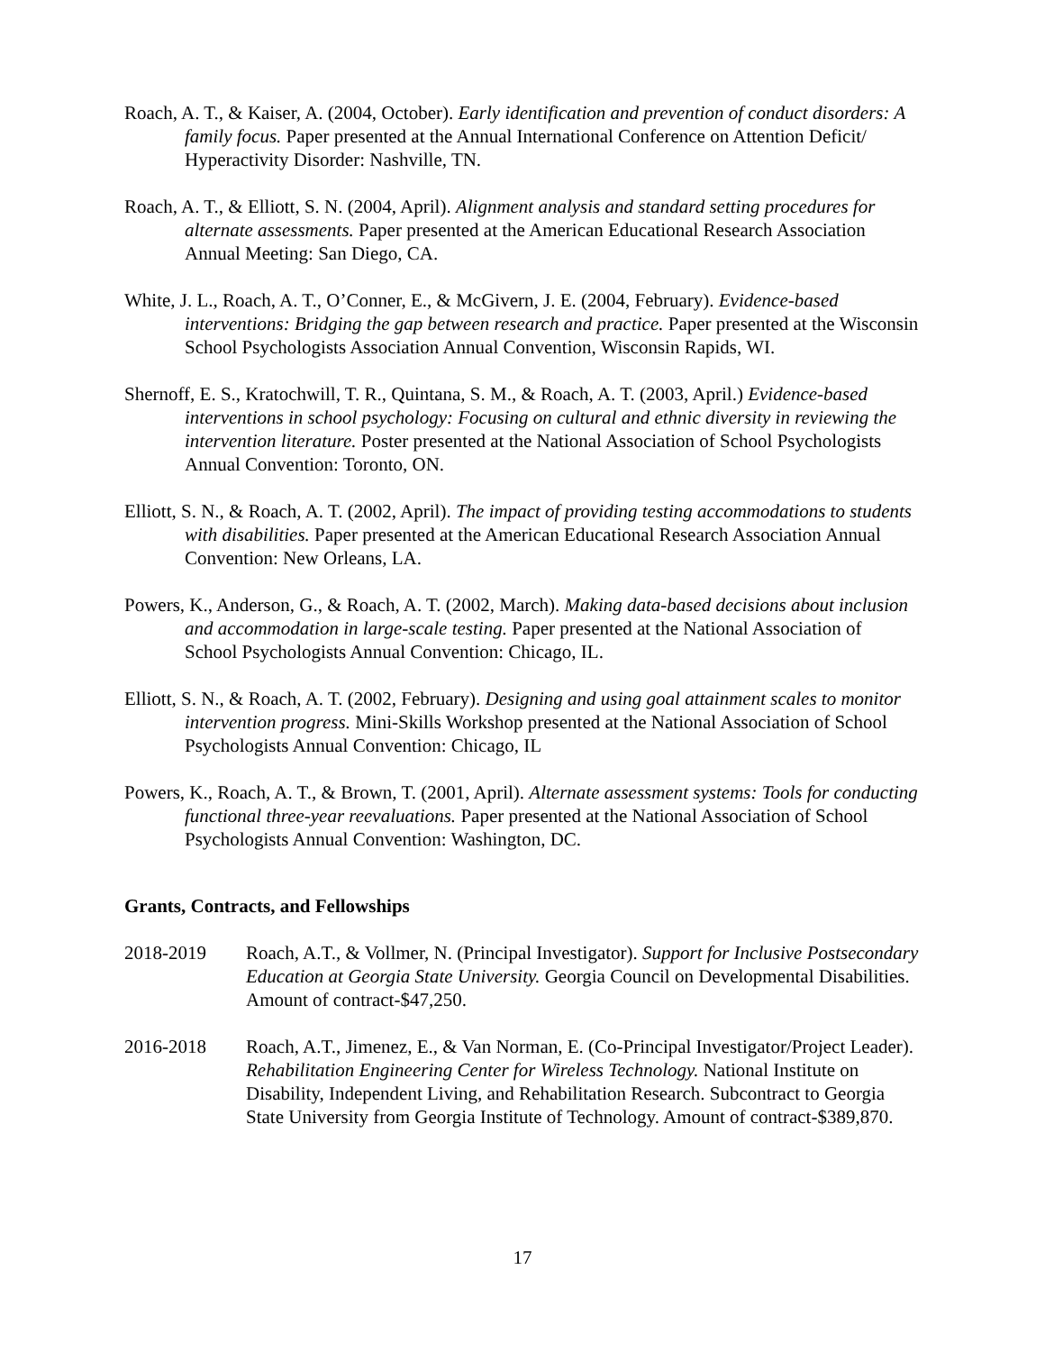Roach, A. T., & Kaiser, A. (2004, October). Early identification and prevention of conduct disorders: A family focus. Paper presented at the Annual International Conference on Attention Deficit/ Hyperactivity Disorder: Nashville, TN.
Roach, A. T., & Elliott, S. N. (2004, April). Alignment analysis and standard setting procedures for alternate assessments. Paper presented at the American Educational Research Association Annual Meeting: San Diego, CA.
White, J. L., Roach, A. T., O’Conner, E., & McGivern, J. E. (2004, February). Evidence-based interventions: Bridging the gap between research and practice. Paper presented at the Wisconsin School Psychologists Association Annual Convention, Wisconsin Rapids, WI.
Shernoff, E. S., Kratochwill, T. R., Quintana, S. M., & Roach, A. T. (2003, April.) Evidence-based interventions in school psychology: Focusing on cultural and ethnic diversity in reviewing the intervention literature. Poster presented at the National Association of School Psychologists Annual Convention: Toronto, ON.
Elliott, S. N., & Roach, A. T. (2002, April). The impact of providing testing accommodations to students with disabilities. Paper presented at the American Educational Research Association Annual Convention: New Orleans, LA.
Powers, K., Anderson, G., & Roach, A. T. (2002, March). Making data-based decisions about inclusion and accommodation in large-scale testing. Paper presented at the National Association of School Psychologists Annual Convention: Chicago, IL.
Elliott, S. N., & Roach, A. T. (2002, February). Designing and using goal attainment scales to monitor intervention progress. Mini-Skills Workshop presented at the National Association of School Psychologists Annual Convention: Chicago, IL
Powers, K., Roach, A. T., & Brown, T. (2001, April). Alternate assessment systems: Tools for conducting functional three-year reevaluations. Paper presented at the National Association of School Psychologists Annual Convention: Washington, DC.
Grants, Contracts, and Fellowships
2018-2019 Roach, A.T., & Vollmer, N. (Principal Investigator). Support for Inclusive Postsecondary Education at Georgia State University. Georgia Council on Developmental Disabilities. Amount of contract-$47,250.
2016-2018 Roach, A.T., Jimenez, E., & Van Norman, E. (Co-Principal Investigator/Project Leader). Rehabilitation Engineering Center for Wireless Technology. National Institute on Disability, Independent Living, and Rehabilitation Research. Subcontract to Georgia State University from Georgia Institute of Technology. Amount of contract-$389,870.
17